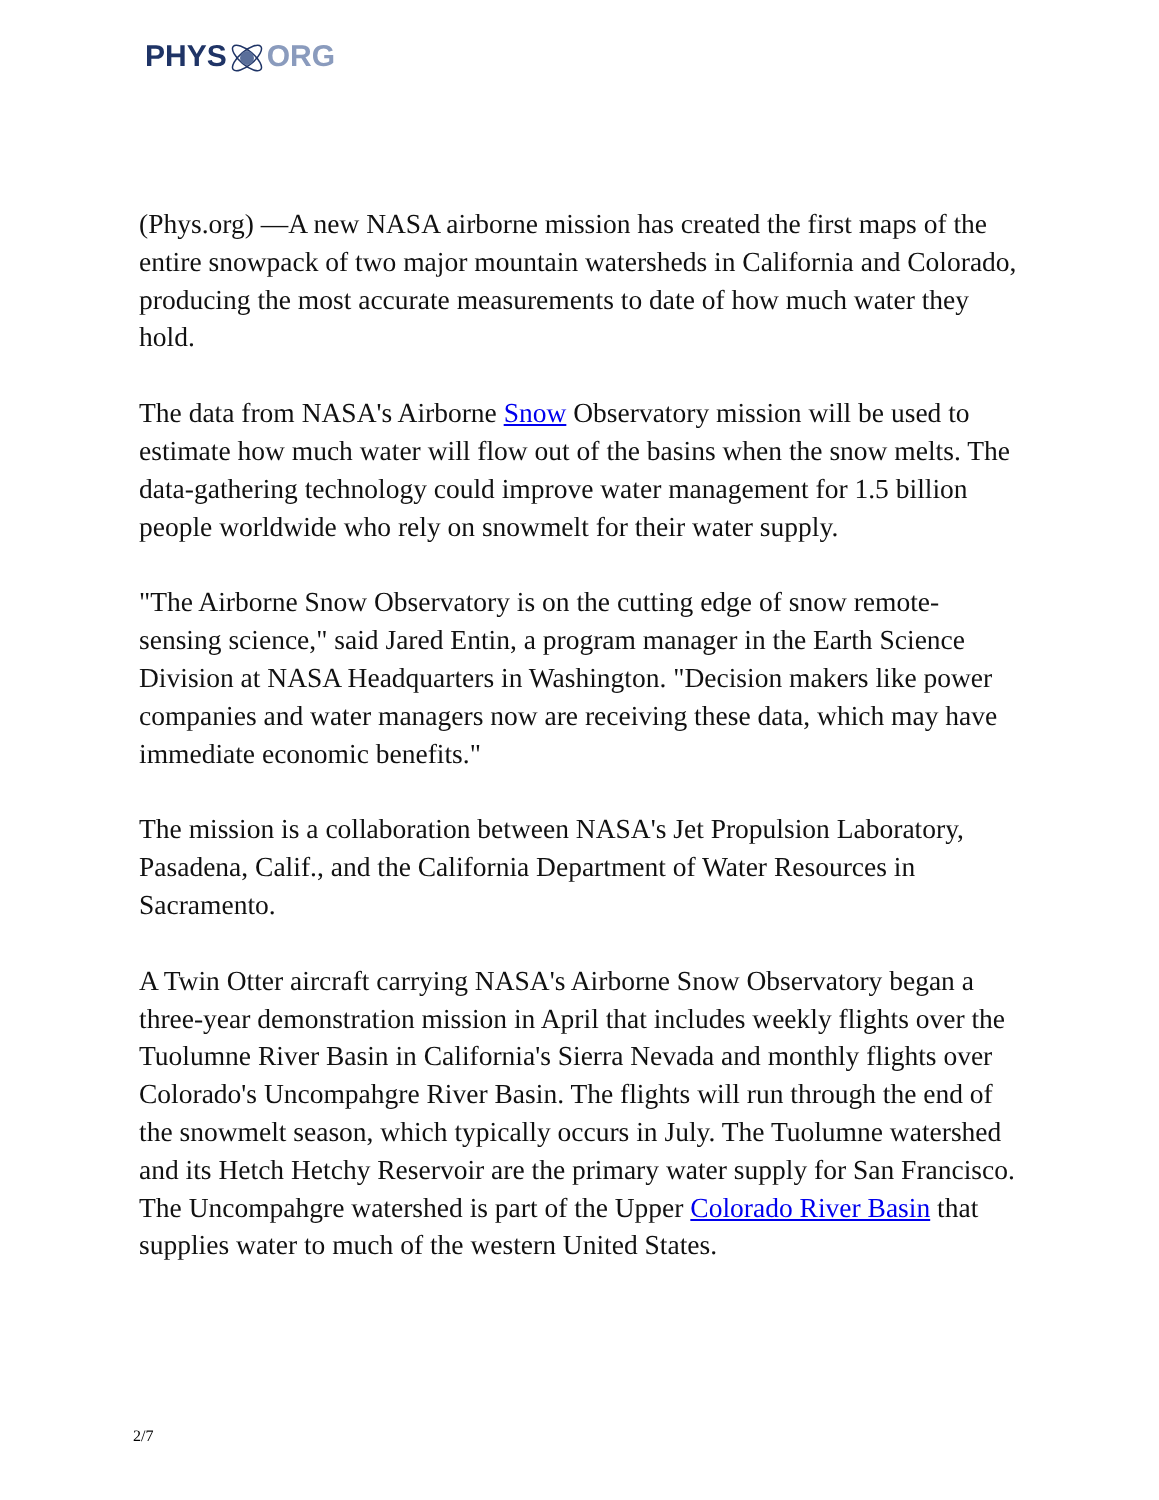PHYSORG
(Phys.org) —A new NASA airborne mission has created the first maps of the entire snowpack of two major mountain watersheds in California and Colorado, producing the most accurate measurements to date of how much water they hold.
The data from NASA's Airborne Snow Observatory mission will be used to estimate how much water will flow out of the basins when the snow melts. The data-gathering technology could improve water management for 1.5 billion people worldwide who rely on snowmelt for their water supply.
"The Airborne Snow Observatory is on the cutting edge of snow remote-sensing science," said Jared Entin, a program manager in the Earth Science Division at NASA Headquarters in Washington. "Decision makers like power companies and water managers now are receiving these data, which may have immediate economic benefits."
The mission is a collaboration between NASA's Jet Propulsion Laboratory, Pasadena, Calif., and the California Department of Water Resources in Sacramento.
A Twin Otter aircraft carrying NASA's Airborne Snow Observatory began a three-year demonstration mission in April that includes weekly flights over the Tuolumne River Basin in California's Sierra Nevada and monthly flights over Colorado's Uncompahgre River Basin. The flights will run through the end of the snowmelt season, which typically occurs in July. The Tuolumne watershed and its Hetch Hetchy Reservoir are the primary water supply for San Francisco. The Uncompahgre watershed is part of the Upper Colorado River Basin that supplies water to much of the western United States.
2/7